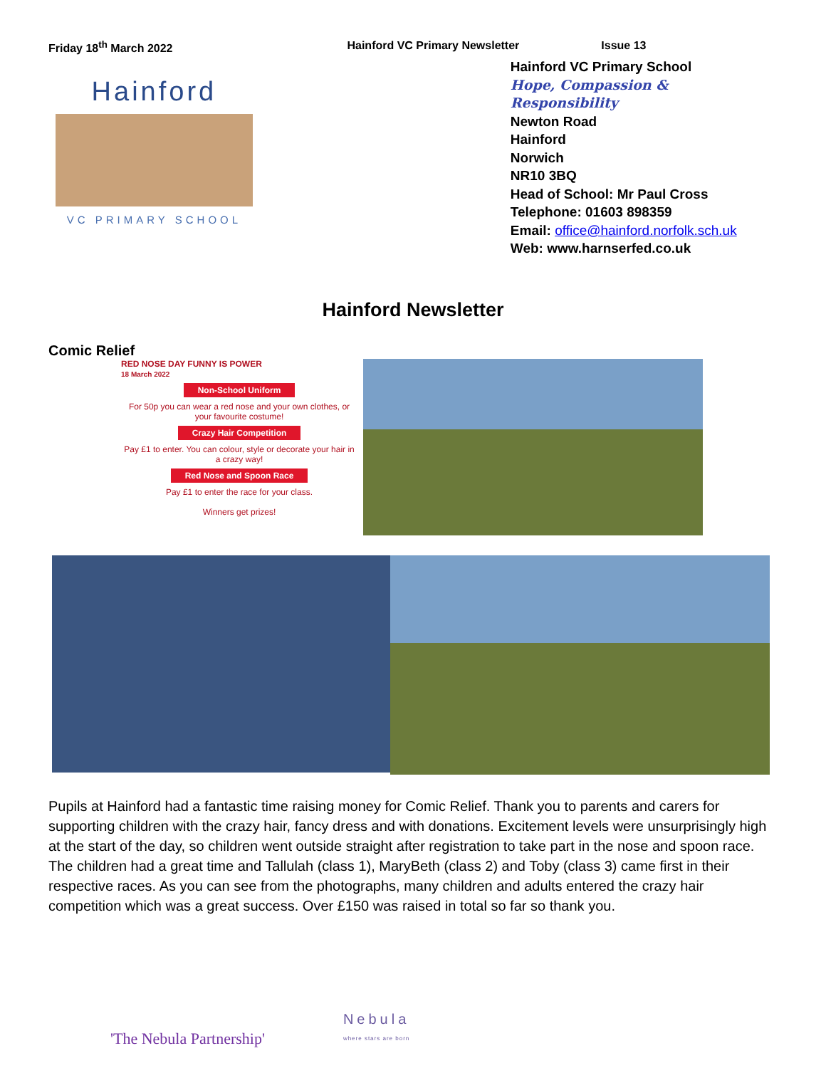Friday 18<sup>th</sup> March 2022 Hainford VC Primary Newsletter Issue 13
Hainford
VC PRIMARY SCHOOL
Hainford VC Primary School
Hope, Compassion & Responsibility
Newton Road
Hainford
Norwich
NR10 3BQ
Head of School: Mr Paul Cross
Telephone: 01603 898359
Email: office@hainford.norfolk.sch.uk
Web: www.harnserfed.co.uk
Hainford Newsletter
Comic Relief
RED NOSE DAY FUNNY IS POWER
18 March 2022
Non-School Uniform
For 50p you can wear a red nose and your own clothes, or your favourite costume!
Crazy Hair Competition
Pay £1 to enter. You can colour, style or decorate your hair in a crazy way!
Red Nose and Spoon Race
Pay £1 to enter the race for your class.
Winners get prizes!
Pupils at Hainford had a fantastic time raising money for Comic Relief. Thank you to parents and carers for supporting children with the crazy hair, fancy dress and with donations. Excitement levels were unsurprisingly high at the start of the day, so children went outside straight after registration to take part in the nose and spoon race. The children had a great time and Tallulah (class 1), MaryBeth (class 2) and Toby (class 3) came first in their respective races. As you can see from the photographs, many children and adults entered the crazy hair competition which was a great success. Over £150 was raised in total so far so thank you.
'The Nebula Partnership' Nebula
where stars are born